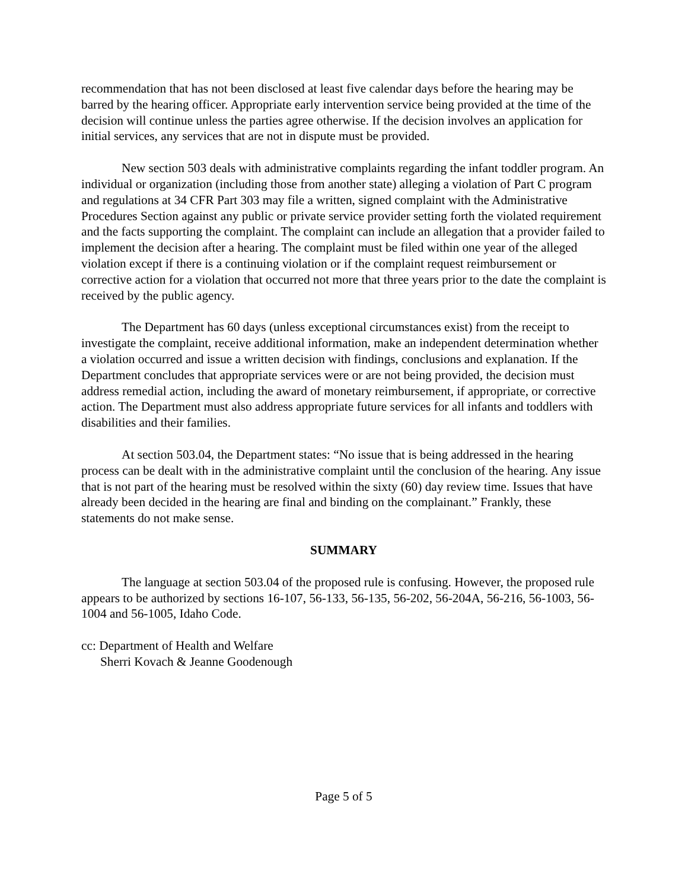recommendation that has not been disclosed at least five calendar days before the hearing may be barred by the hearing officer. Appropriate early intervention service being provided at the time of the decision will continue unless the parties agree otherwise. If the decision involves an application for initial services, any services that are not in dispute must be provided.
New section 503 deals with administrative complaints regarding the infant toddler program. An individual or organization (including those from another state) alleging a violation of Part C program and regulations at 34 CFR Part 303 may file a written, signed complaint with the Administrative Procedures Section against any public or private service provider setting forth the violated requirement and the facts supporting the complaint. The complaint can include an allegation that a provider failed to implement the decision after a hearing. The complaint must be filed within one year of the alleged violation except if there is a continuing violation or if the complaint request reimbursement or corrective action for a violation that occurred not more that three years prior to the date the complaint is received by the public agency.
The Department has 60 days (unless exceptional circumstances exist) from the receipt to investigate the complaint, receive additional information, make an independent determination whether a violation occurred and issue a written decision with findings, conclusions and explanation. If the Department concludes that appropriate services were or are not being provided, the decision must address remedial action, including the award of monetary reimbursement, if appropriate, or corrective action. The Department must also address appropriate future services for all infants and toddlers with disabilities and their families.
At section 503.04, the Department states: “No issue that is being addressed in the hearing process can be dealt with in the administrative complaint until the conclusion of the hearing. Any issue that is not part of the hearing must be resolved within the sixty (60) day review time. Issues that have already been decided in the hearing are final and binding on the complainant.” Frankly, these statements do not make sense.
SUMMARY
The language at section 503.04 of the proposed rule is confusing. However, the proposed rule appears to be authorized by sections 16-107, 56-133, 56-135, 56-202, 56-204A, 56-216, 56-1003, 56-1004 and 56-1005, Idaho Code.
cc: Department of Health and Welfare
Sherri Kovach & Jeanne Goodenough
Page 5 of 5